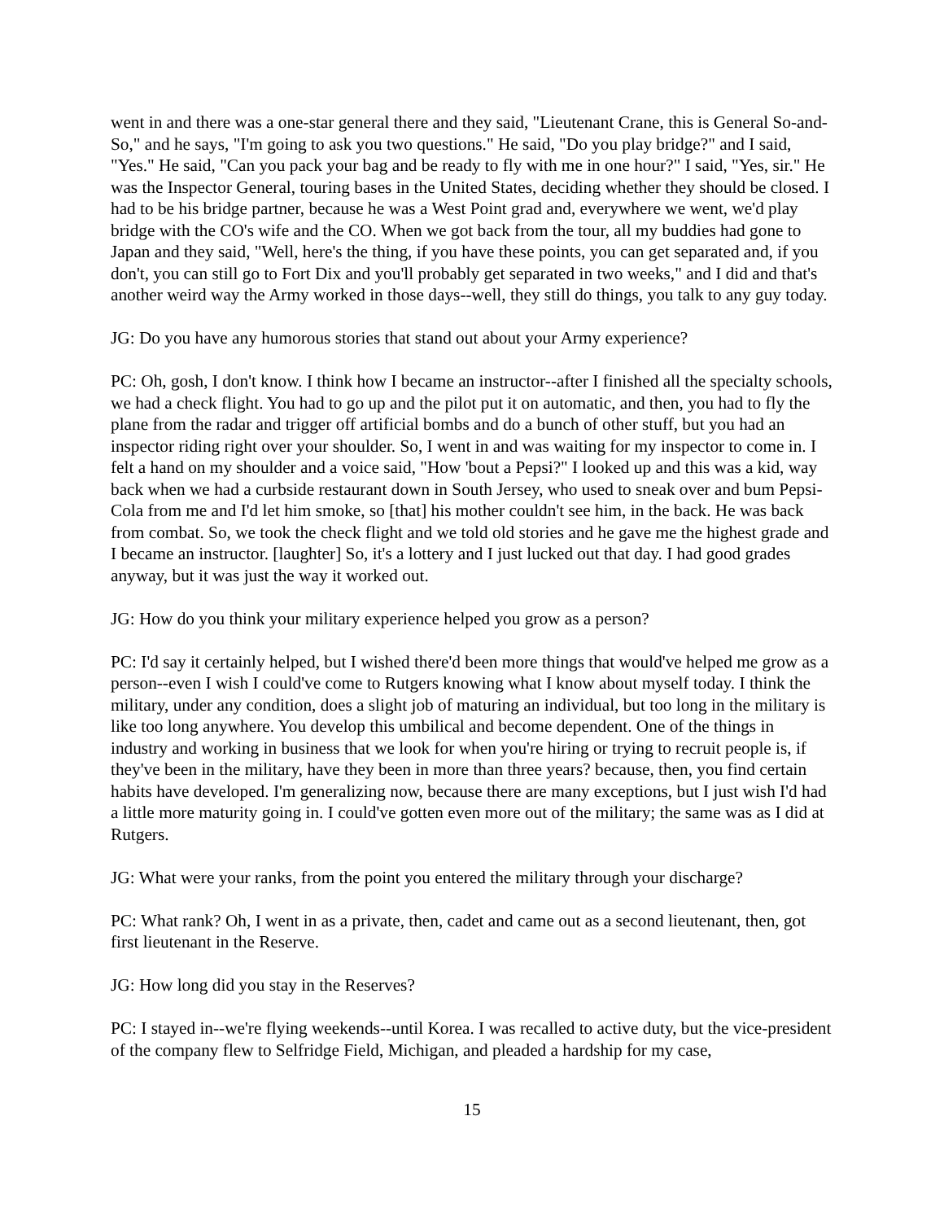went in and there was a one-star general there and they said, "Lieutenant Crane, this is General So-and-So," and he says, "I'm going to ask you two questions." He said, "Do you play bridge?" and I said, "Yes." He said, "Can you pack your bag and be ready to fly with me in one hour?" I said, "Yes, sir." He was the Inspector General, touring bases in the United States, deciding whether they should be closed. I had to be his bridge partner, because he was a West Point grad and, everywhere we went, we'd play bridge with the CO's wife and the CO. When we got back from the tour, all my buddies had gone to Japan and they said, "Well, here's the thing, if you have these points, you can get separated and, if you don't, you can still go to Fort Dix and you'll probably get separated in two weeks," and I did and that's another weird way the Army worked in those days--well, they still do things, you talk to any guy today.
JG: Do you have any humorous stories that stand out about your Army experience?
PC: Oh, gosh, I don't know. I think how I became an instructor--after I finished all the specialty schools, we had a check flight. You had to go up and the pilot put it on automatic, and then, you had to fly the plane from the radar and trigger off artificial bombs and do a bunch of other stuff, but you had an inspector riding right over your shoulder. So, I went in and was waiting for my inspector to come in. I felt a hand on my shoulder and a voice said, "How 'bout a Pepsi?" I looked up and this was a kid, way back when we had a curbside restaurant down in South Jersey, who used to sneak over and bum Pepsi-Cola from me and I'd let him smoke, so [that] his mother couldn't see him, in the back. He was back from combat. So, we took the check flight and we told old stories and he gave me the highest grade and I became an instructor. [laughter] So, it's a lottery and I just lucked out that day. I had good grades anyway, but it was just the way it worked out.
JG: How do you think your military experience helped you grow as a person?
PC: I'd say it certainly helped, but I wished there'd been more things that would've helped me grow as a person--even I wish I could've come to Rutgers knowing what I know about myself today. I think the military, under any condition, does a slight job of maturing an individual, but too long in the military is like too long anywhere. You develop this umbilical and become dependent. One of the things in industry and working in business that we look for when you're hiring or trying to recruit people is, if they've been in the military, have they been in more than three years? because, then, you find certain habits have developed. I'm generalizing now, because there are many exceptions, but I just wish I'd had a little more maturity going in. I could've gotten even more out of the military; the same was as I did at Rutgers.
JG: What were your ranks, from the point you entered the military through your discharge?
PC: What rank? Oh, I went in as a private, then, cadet and came out as a second lieutenant, then, got first lieutenant in the Reserve.
JG: How long did you stay in the Reserves?
PC: I stayed in--we're flying weekends--until Korea. I was recalled to active duty, but the vice-president of the company flew to Selfridge Field, Michigan, and pleaded a hardship for my case,
15